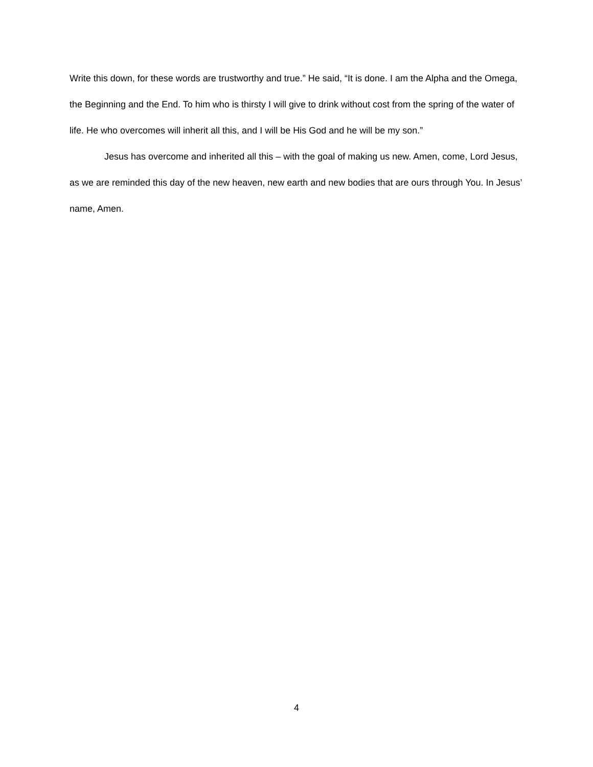Write this down, for these words are trustworthy and true.” He said, “It is done. I am the Alpha and the Omega, the Beginning and the End. To him who is thirsty I will give to drink without cost from the spring of the water of life. He who overcomes will inherit all this, and I will be His God and he will be my son.”
Jesus has overcome and inherited all this – with the goal of making us new. Amen, come, Lord Jesus, as we are reminded this day of the new heaven, new earth and new bodies that are ours through You. In Jesus’ name, Amen.
4